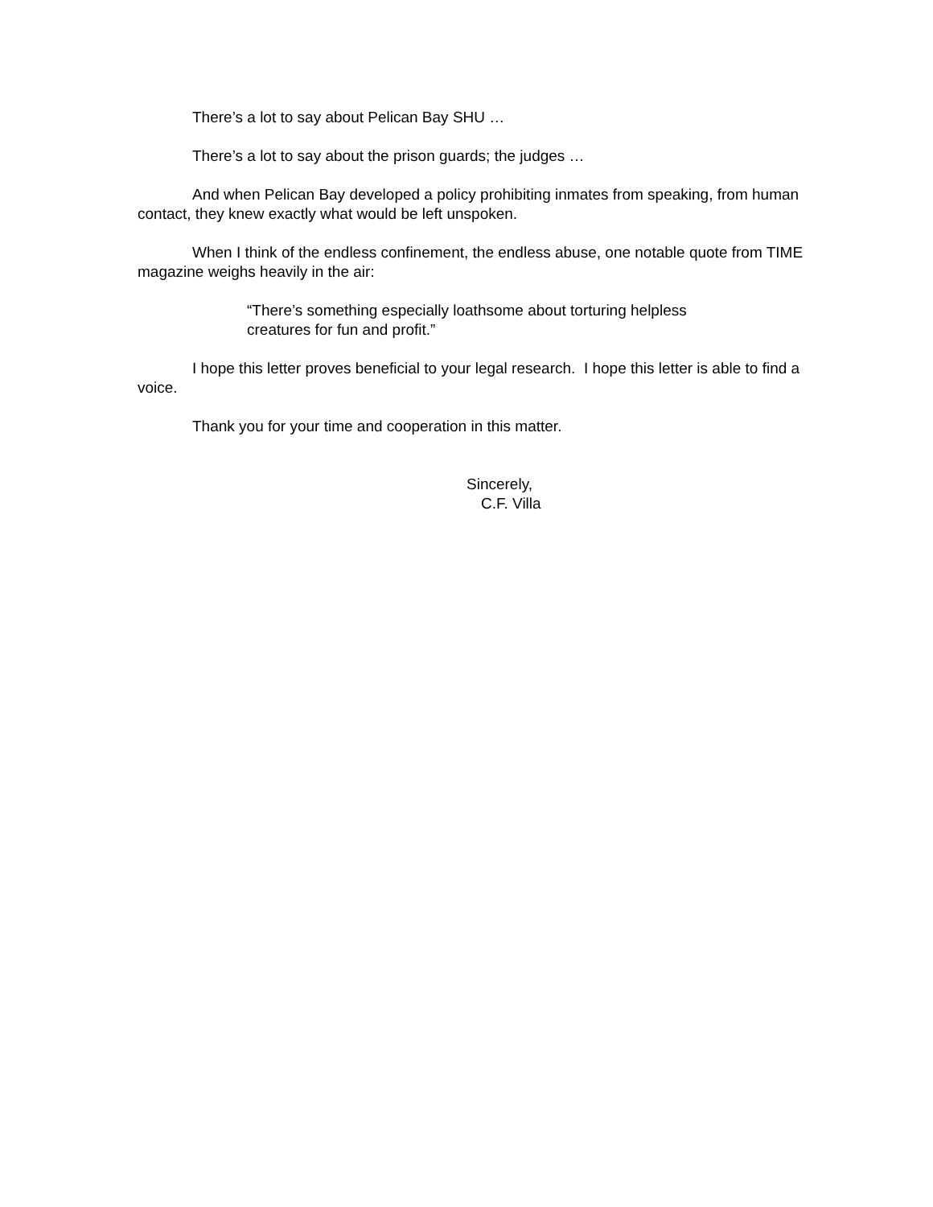There’s a lot to say about Pelican Bay SHU …
There’s a lot to say about the prison guards; the judges …
And when Pelican Bay developed a policy prohibiting inmates from speaking, from human contact, they knew exactly what would be left unspoken.
When I think of the endless confinement, the endless abuse, one notable quote from TIME magazine weighs heavily in the air:
“There’s something especially loathsome about torturing helpless creatures for fun and profit.”
I hope this letter proves beneficial to your legal research. I hope this letter is able to find a voice.
Thank you for your time and cooperation in this matter.
Sincerely,
C.F. Villa